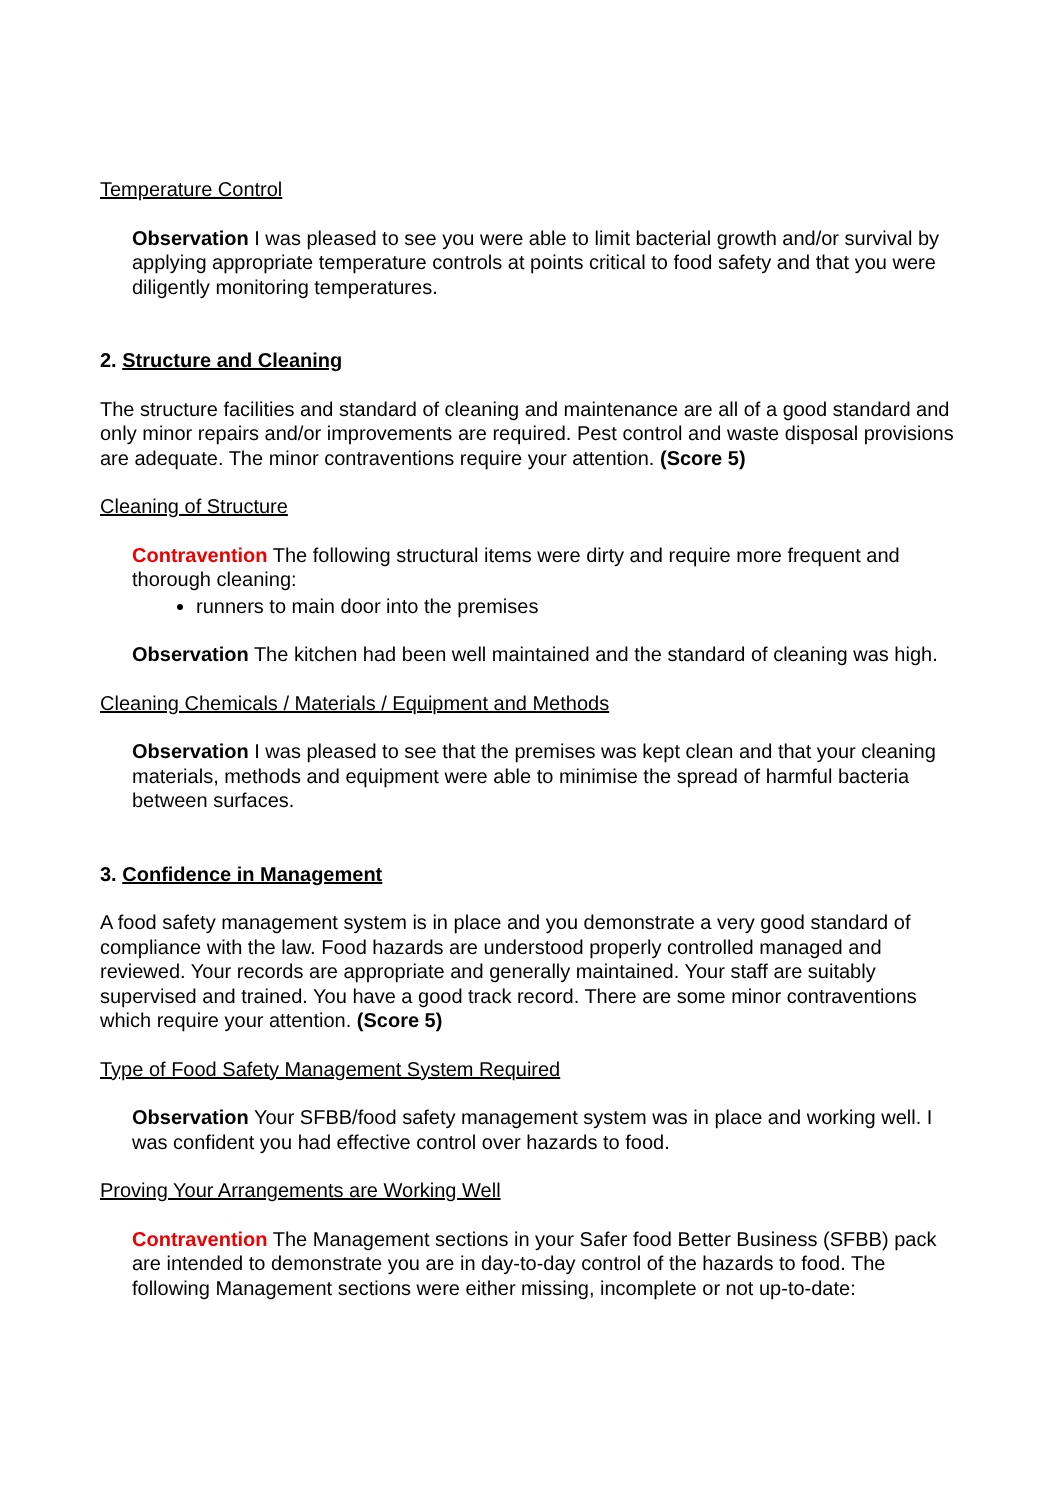Temperature Control
Observation I was pleased to see you were able to limit bacterial growth and/or survival by applying appropriate temperature controls at points critical to food safety and that you were diligently monitoring temperatures.
2. Structure and Cleaning
The structure facilities and standard of cleaning and maintenance are all of a good standard and only minor repairs and/or improvements are required. Pest control and waste disposal provisions are adequate. The minor contraventions require your attention. (Score 5)
Cleaning of Structure
Contravention The following structural items were dirty and require more frequent and thorough cleaning:
runners to main door into the premises
Observation The kitchen had been well maintained and the standard of cleaning was high.
Cleaning Chemicals / Materials / Equipment and Methods
Observation I was pleased to see that the premises was kept clean and that your cleaning materials, methods and equipment were able to minimise the spread of harmful bacteria between surfaces.
3. Confidence in Management
A food safety management system is in place and you demonstrate a very good standard of compliance with the law. Food hazards are understood properly controlled managed and reviewed. Your records are appropriate and generally maintained. Your staff are suitably supervised and trained. You have a good track record. There are some minor contraventions which require your attention. (Score 5)
Type of Food Safety Management System Required
Observation Your SFBB/food safety management system was in place and working well. I was confident you had effective control over hazards to food.
Proving Your Arrangements are Working Well
Contravention The Management sections in your Safer food Better Business (SFBB) pack are intended to demonstrate you are in day-to-day control of the hazards to food. The following Management sections were either missing, incomplete or not up-to-date: